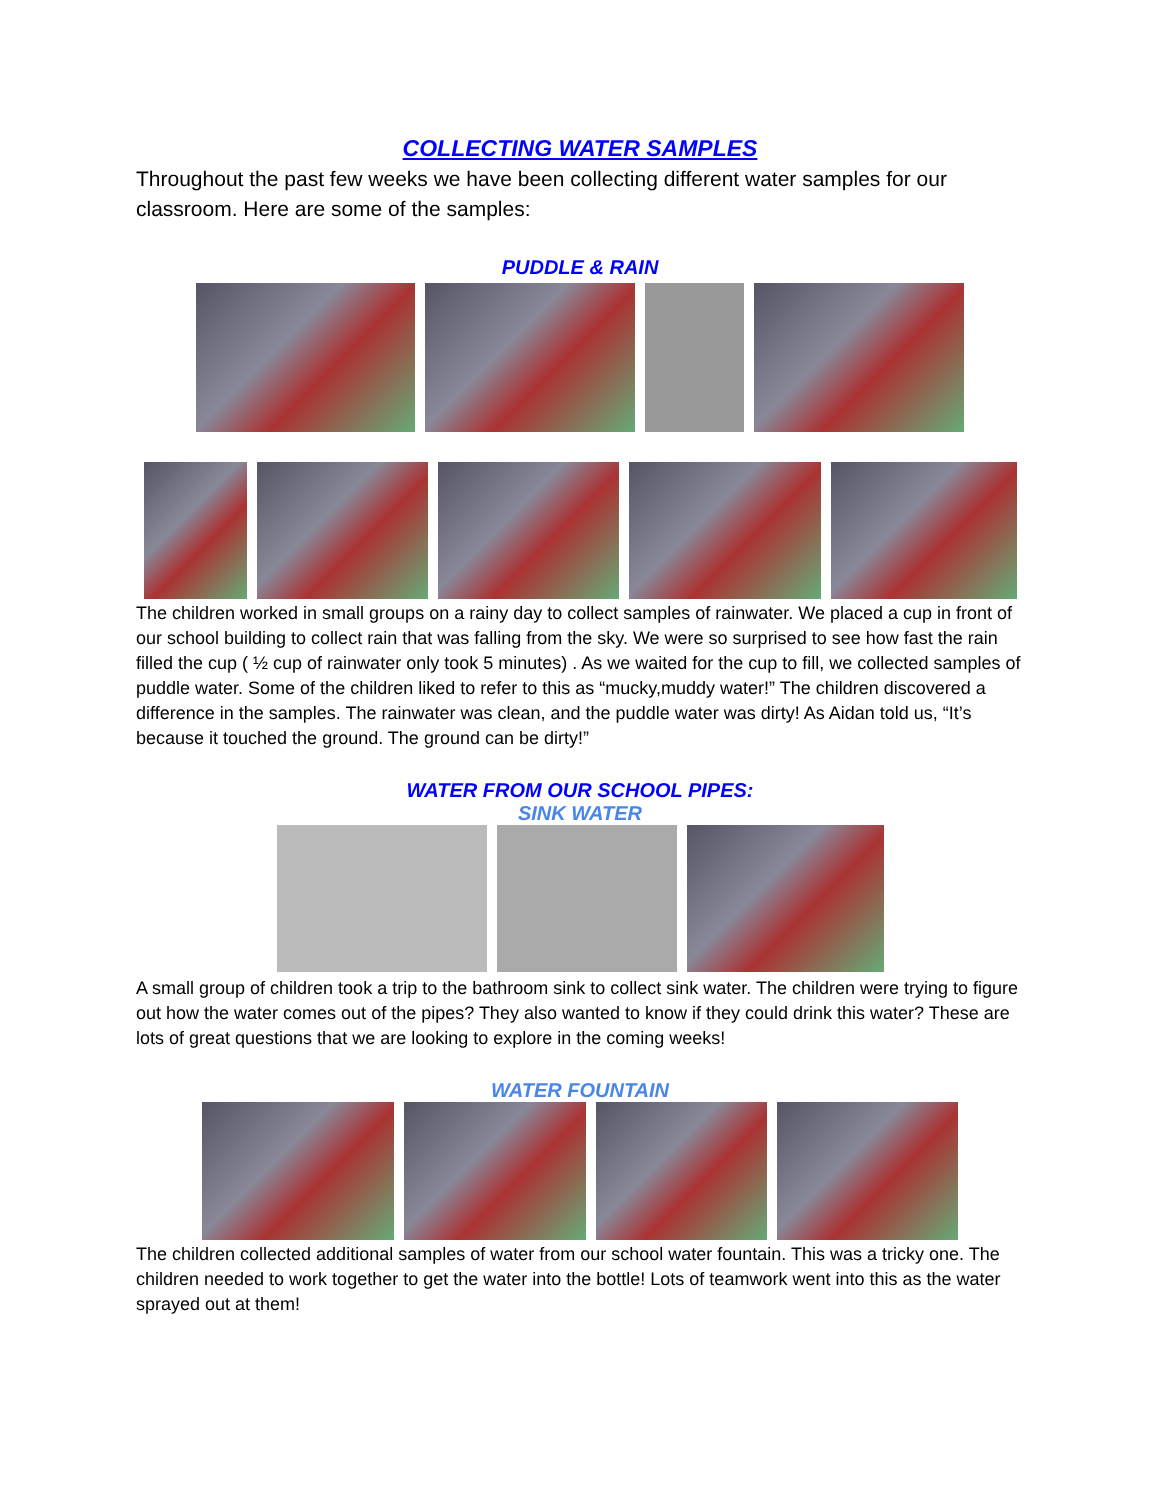COLLECTING WATER SAMPLES
Throughout the past few weeks we have been collecting different water samples for our classroom. Here are some of the samples:
PUDDLE & RAIN
The children worked in small groups on a rainy day to collect samples of rainwater. We placed a cup in front of our school building to collect rain that was falling from the sky. We were so surprised to see how fast the rain filled the cup ( ½ cup of rainwater only took 5 minutes) . As we waited for the cup to fill, we collected samples of puddle water. Some of the children liked to refer to this as “mucky,muddy water!” The children discovered a difference in the samples. The rainwater was clean, and the puddle water was dirty! As Aidan told us, “It’s because it touched the ground. The ground can be dirty!”
WATER FROM OUR SCHOOL PIPES:
SINK WATER
A small group of children took a trip to the bathroom sink to collect sink water. The children were trying to figure out how the water comes out of the pipes? They also wanted to know if they could drink this water? These are lots of great questions that we are looking to explore in the coming weeks!
WATER FOUNTAIN
The children collected additional samples of water from our school water fountain. This was a tricky one. The children needed to work together to get the water into the bottle! Lots of teamwork went into this as the water sprayed out at them!